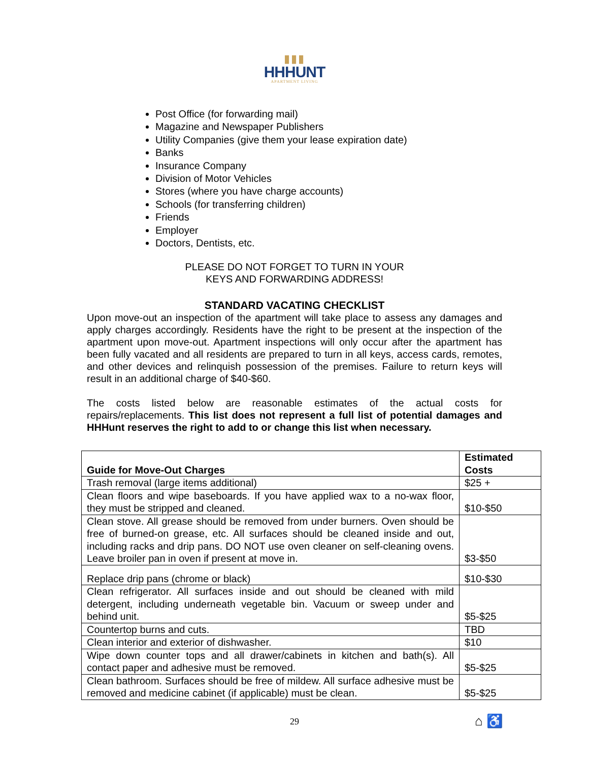▮▮▮
HHHUNT
APARTMENT LIVING
Post Office (for forwarding mail)
Magazine and Newspaper Publishers
Utility Companies (give them your lease expiration date)
Banks
Insurance Company
Division of Motor Vehicles
Stores (where you have charge accounts)
Schools (for transferring children)
Friends
Employer
Doctors, Dentists, etc.
PLEASE DO NOT FORGET TO TURN IN YOUR
KEYS AND FORWARDING ADDRESS!
STANDARD VACATING CHECKLIST
Upon move-out an inspection of the apartment will take place to assess any damages and apply charges accordingly. Residents have the right to be present at the inspection of the apartment upon move-out. Apartment inspections will only occur after the apartment has been fully vacated and all residents are prepared to turn in all keys, access cards, remotes, and other devices and relinquish possession of the premises. Failure to return keys will result in an additional charge of $40-$60.
The costs listed below are reasonable estimates of the actual costs for repairs/replacements. This list does not represent a full list of potential damages and HHHunt reserves the right to add to or change this list when necessary.
| Guide for Move-Out Charges | Estimated Costs |
| --- | --- |
| Trash removal (large items additional) | $25 + |
| Clean floors and wipe baseboards. If you have applied wax to a no-wax floor, they must be stripped and cleaned. | $10-$50 |
| Clean stove. All grease should be removed from under burners. Oven should be free of burned-on grease, etc. All surfaces should be cleaned inside and out, including racks and drip pans. DO NOT use oven cleaner on self-cleaning ovens. Leave broiler pan in oven if present at move in. | $3-$50 |
| Replace drip pans (chrome or black) | $10-$30 |
| Clean refrigerator. All surfaces inside and out should be cleaned with mild detergent, including underneath vegetable bin. Vacuum or sweep under and behind unit. | $5-$25 |
| Countertop burns and cuts. | TBD |
| Clean interior and exterior of dishwasher. | $10 |
| Wipe down counter tops and all drawer/cabinets in kitchen and bath(s). All contact paper and adhesive must be removed. | $5-$25 |
| Clean bathroom. Surfaces should be free of mildew. All surface adhesive must be removed and medicine cabinet (if applicable) must be clean. | $5-$25 |
29
⌂ ♿